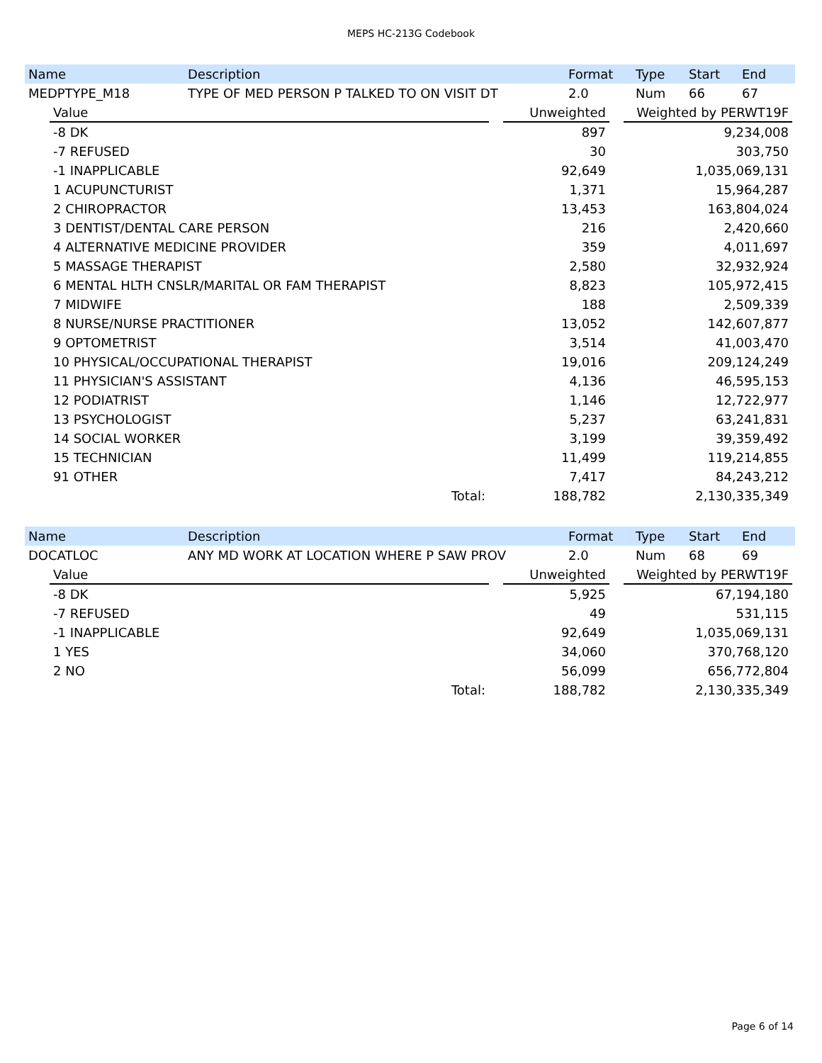MEPS HC-213G Codebook
| Name | Description | Format | Type | Start | End |
| --- | --- | --- | --- | --- | --- |
| MEDPTYPE_M18 | TYPE OF MED PERSON P TALKED TO ON VISIT DT | 2.0 | Num | 66 | 67 |
| Value | | Unweighted | | Weighted by PERWT19F |
| --- | --- | --- | --- | --- |
| -8 DK | | 897 | | 9,234,008 |
| -7 REFUSED | | 30 | | 303,750 |
| -1 INAPPLICABLE | | 92,649 | | 1,035,069,131 |
| 1 ACUPUNCTURIST | | 1,371 | | 15,964,287 |
| 2 CHIROPRACTOR | | 13,453 | | 163,804,024 |
| 3 DENTIST/DENTAL CARE PERSON | | 216 | | 2,420,660 |
| 4 ALTERNATIVE MEDICINE PROVIDER | | 359 | | 4,011,697 |
| 5 MASSAGE THERAPIST | | 2,580 | | 32,932,924 |
| 6 MENTAL HLTH CNSLR/MARITAL OR FAM THERAPIST | | 8,823 | | 105,972,415 |
| 7 MIDWIFE | | 188 | | 2,509,339 |
| 8 NURSE/NURSE PRACTITIONER | | 13,052 | | 142,607,877 |
| 9 OPTOMETRIST | | 3,514 | | 41,003,470 |
| 10 PHYSICAL/OCCUPATIONAL THERAPIST | | 19,016 | | 209,124,249 |
| 11 PHYSICIAN'S ASSISTANT | | 4,136 | | 46,595,153 |
| 12 PODIATRIST | | 1,146 | | 12,722,977 |
| 13 PSYCHOLOGIST | | 5,237 | | 63,241,831 |
| 14 SOCIAL WORKER | | 3,199 | | 39,359,492 |
| 15 TECHNICIAN | | 11,499 | | 119,214,855 |
| 91 OTHER | | 7,417 | | 84,243,212 |
| Total: | | 188,782 | | 2,130,335,349 |
| Name | Description | Format | Type | Start | End |
| --- | --- | --- | --- | --- | --- |
| DOCATLOC | ANY MD WORK AT LOCATION WHERE P SAW PROV | 2.0 | Num | 68 | 69 |
| Value | | Unweighted | | Weighted by PERWT19F |
| --- | --- | --- | --- | --- |
| -8 DK | | 5,925 | | 67,194,180 |
| -7 REFUSED | | 49 | | 531,115 |
| -1 INAPPLICABLE | | 92,649 | | 1,035,069,131 |
| 1 YES | | 34,060 | | 370,768,120 |
| 2 NO | | 56,099 | | 656,772,804 |
| Total: | | 188,782 | | 2,130,335,349 |
Page 6 of 14